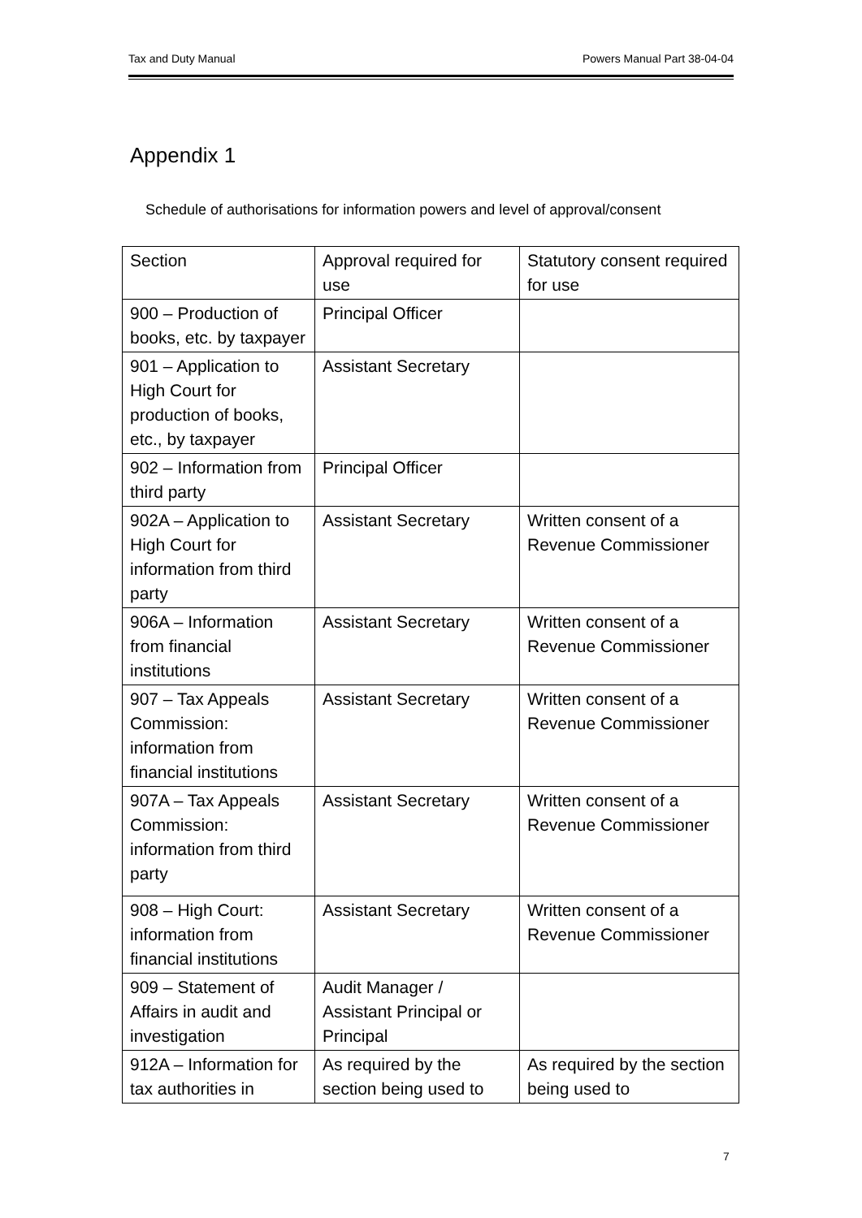Tax and Duty Manual Powers Manual Part 38-04-04
Appendix 1
Schedule of authorisations for information powers and level of approval/consent
| Section | Approval required for use | Statutory consent required for use |
| 900 – Production of books, etc. by taxpayer | Principal Officer | |
| 901 – Application to High Court for production of books, etc., by taxpayer | Assistant Secretary | |
| 902 – Information from third party | Principal Officer | |
| 902A – Application to High Court for information from third party | Assistant Secretary | Written consent of a Revenue Commissioner |
| 906A – Information from financial institutions | Assistant Secretary | Written consent of a Revenue Commissioner |
| 907 – Tax Appeals Commission: information from financial institutions | Assistant Secretary | Written consent of a Revenue Commissioner |
| 907A – Tax Appeals Commission: information from third party | Assistant Secretary | Written consent of a Revenue Commissioner |
| 908 – High Court: information from financial institutions | Assistant Secretary | Written consent of a Revenue Commissioner |
| 909 – Statement of Affairs in audit and investigation | Audit Manager / Assistant Principal or Principal | |
| 912A – Information for tax authorities in | As required by the section being used to | As required by the section being used to |
7